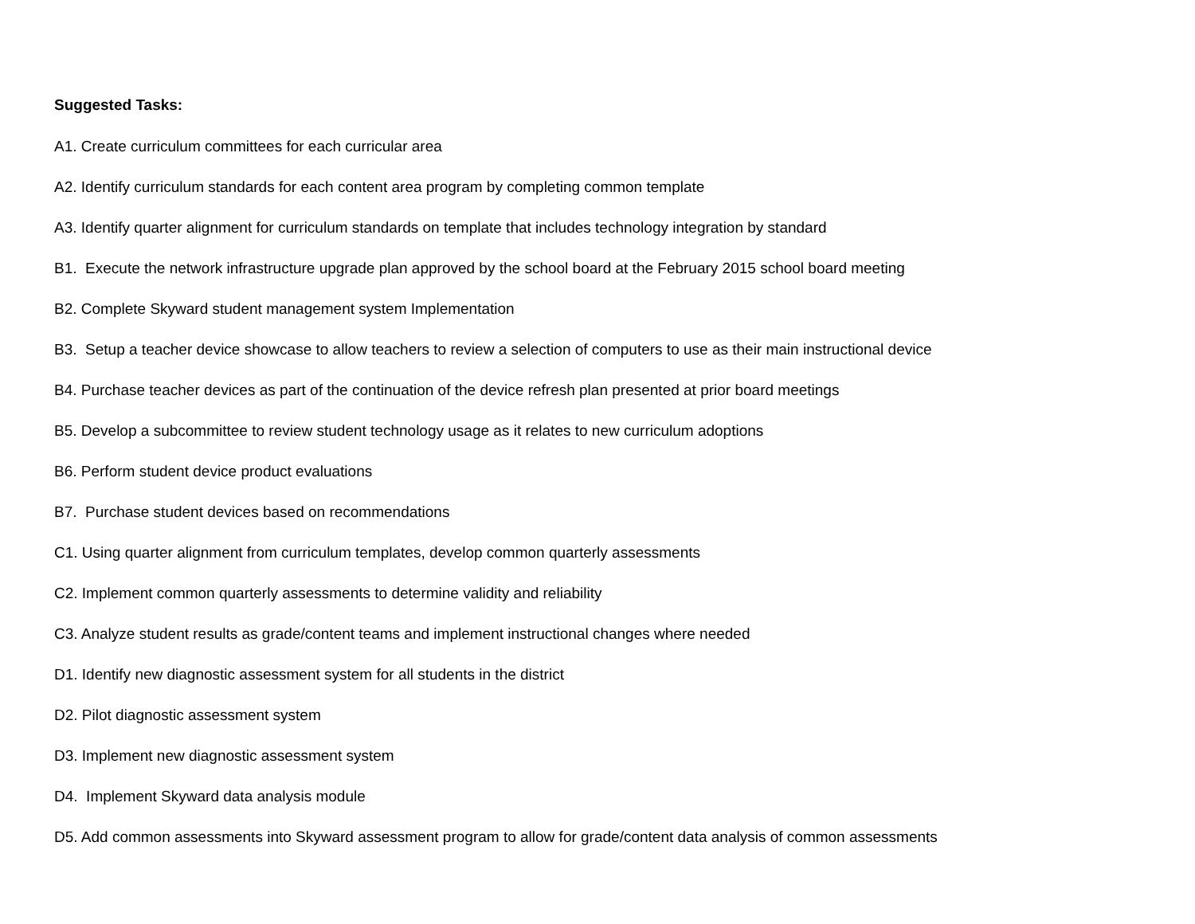Suggested Tasks:
A1. Create curriculum committees for each curricular area
A2. Identify curriculum standards for each content area program by completing common template
A3. Identify quarter alignment for curriculum standards on template that includes technology integration by standard
B1. Execute the network infrastructure upgrade plan approved by the school board at the February 2015 school board meeting
B2. Complete Skyward student management system Implementation
B3. Setup a teacher device showcase to allow teachers to review a selection of computers to use as their main instructional device
B4. Purchase teacher devices as part of the continuation of the device refresh plan presented at prior board meetings
B5. Develop a subcommittee to review student technology usage as it relates to new curriculum adoptions
B6. Perform student device product evaluations
B7. Purchase student devices based on recommendations
C1. Using quarter alignment from curriculum templates, develop common quarterly assessments
C2. Implement common quarterly assessments to determine validity and reliability
C3. Analyze student results as grade/content teams and implement instructional changes where needed
D1. Identify new diagnostic assessment system for all students in the district
D2. Pilot diagnostic assessment system
D3. Implement new diagnostic assessment system
D4. Implement Skyward data analysis module
D5. Add common assessments into Skyward assessment program to allow for grade/content data analysis of common assessments